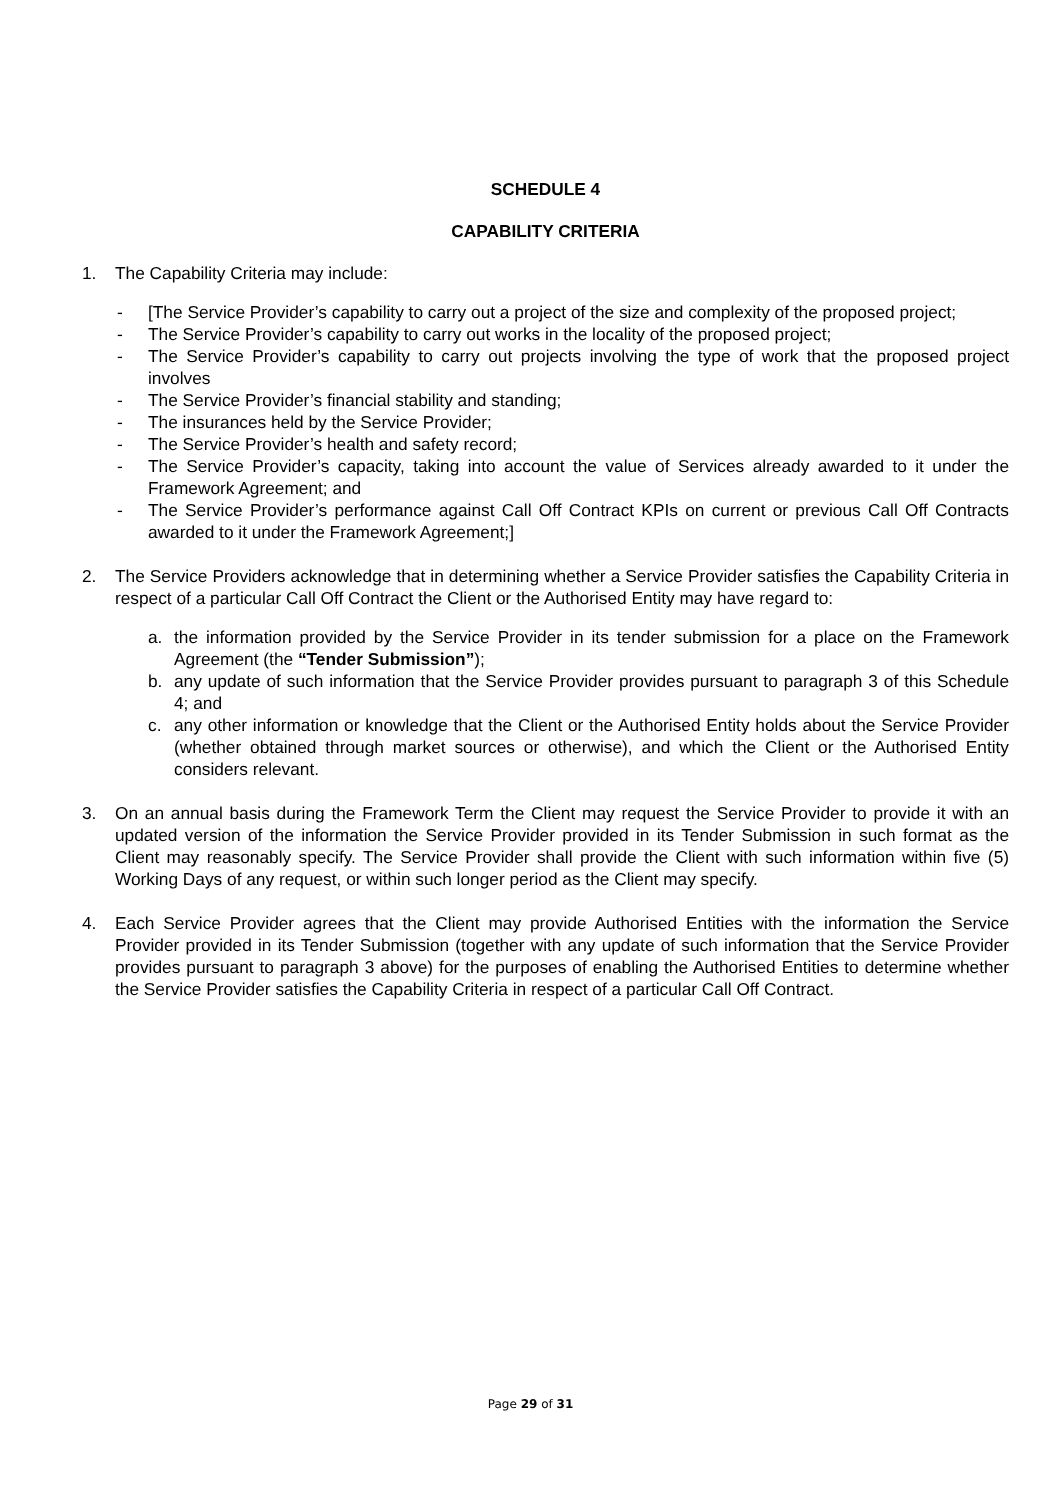SCHEDULE 4
CAPABILITY CRITERIA
1. The Capability Criteria may include:
- [The Service Provider’s capability to carry out a project of the size and complexity of the proposed project;
- The Service Provider’s capability to carry out works in the locality of the proposed project;
- The Service Provider’s capability to carry out projects involving the type of work that the proposed project involves
- The Service Provider’s financial stability and standing;
- The insurances held by the Service Provider;
- The Service Provider’s health and safety record;
- The Service Provider’s capacity, taking into account the value of Services already awarded to it under the Framework Agreement; and
- The Service Provider’s performance against Call Off Contract KPIs on current or previous Call Off Contracts awarded to it under the Framework Agreement;]
2. The Service Providers acknowledge that in determining whether a Service Provider satisfies the Capability Criteria in respect of a particular Call Off Contract the Client or the Authorised Entity may have regard to:
a. the information provided by the Service Provider in its tender submission for a place on the Framework Agreement (the “Tender Submission”);
b. any update of such information that the Service Provider provides pursuant to paragraph 3 of this Schedule 4; and
c. any other information or knowledge that the Client or the Authorised Entity holds about the Service Provider (whether obtained through market sources or otherwise), and which the Client or the Authorised Entity considers relevant.
3. On an annual basis during the Framework Term the Client may request the Service Provider to provide it with an updated version of the information the Service Provider provided in its Tender Submission in such format as the Client may reasonably specify. The Service Provider shall provide the Client with such information within five (5) Working Days of any request, or within such longer period as the Client may specify.
4. Each Service Provider agrees that the Client may provide Authorised Entities with the information the Service Provider provided in its Tender Submission (together with any update of such information that the Service Provider provides pursuant to paragraph 3 above) for the purposes of enabling the Authorised Entities to determine whether the Service Provider satisfies the Capability Criteria in respect of a particular Call Off Contract.
Page 29 of 31